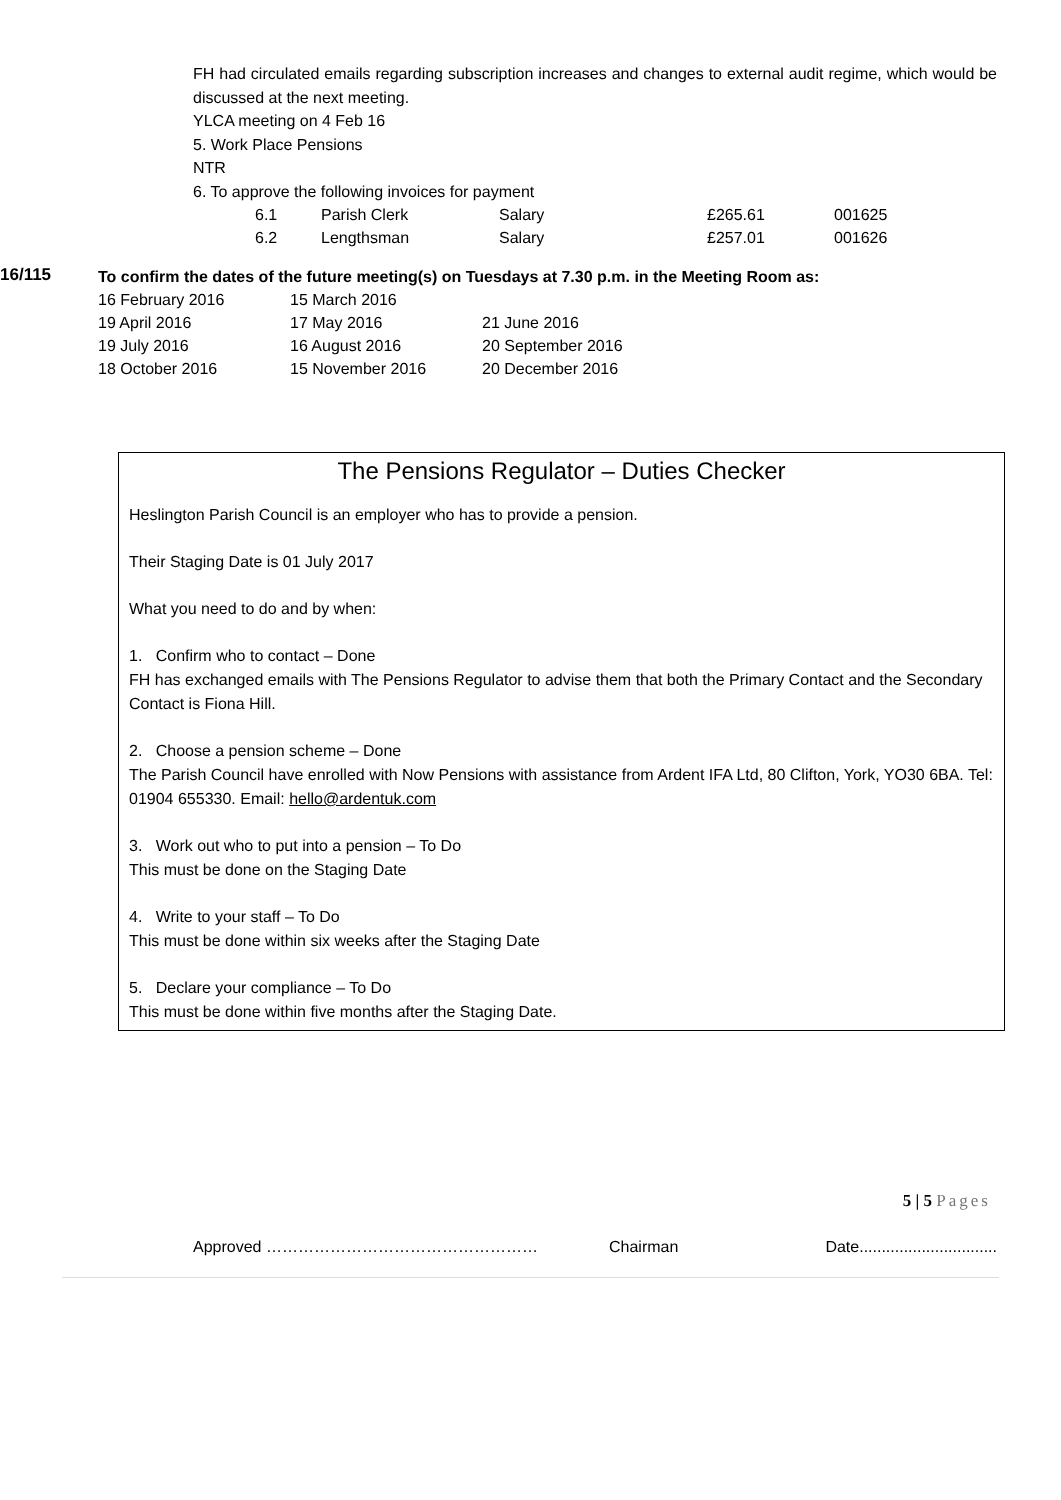FH had circulated emails regarding subscription increases and changes to external audit regime, which would be discussed at the next meeting.
YLCA meeting on 4 Feb 16
5. Work Place Pensions
NTR
6. To approve the following invoices for payment
| 6.1 | Parish Clerk | Salary | £265.61 | 001625 |
| 6.2 | Lengthsman | Salary | £257.01 | 001626 |
16/115
To confirm the dates of the future meeting(s) on Tuesdays at 7.30 p.m. in the Meeting Room as:
| 16 February 2016 | 15 March 2016 | |
| 19 April 2016 | 17 May 2016 | 21 June 2016 |
| 19 July 2016 | 16 August 2016 | 20 September 2016 |
| 18 October 2016 | 15 November 2016 | 20 December 2016 |
The Pensions Regulator – Duties Checker
Heslington Parish Council is an employer who has to provide a pension.
Their Staging Date is 01 July 2017
What you need to do and by when:
1. Confirm who to contact – Done
FH has exchanged emails with The Pensions Regulator to advise them that both the Primary Contact and the Secondary Contact is Fiona Hill.
2. Choose a pension scheme – Done
The Parish Council have enrolled with Now Pensions with assistance from Ardent IFA Ltd, 80 Clifton, York, YO30 6BA. Tel: 01904 655330. Email: hello@ardentuk.com
3. Work out who to put into a pension – To Do
This must be done on the Staging Date
4. Write to your staff – To Do
This must be done within six weeks after the Staging Date
5. Declare your compliance – To Do
This must be done within five months after the Staging Date.
5 | 5 Pages
Approved …………………………………………… Chairman Date...............................